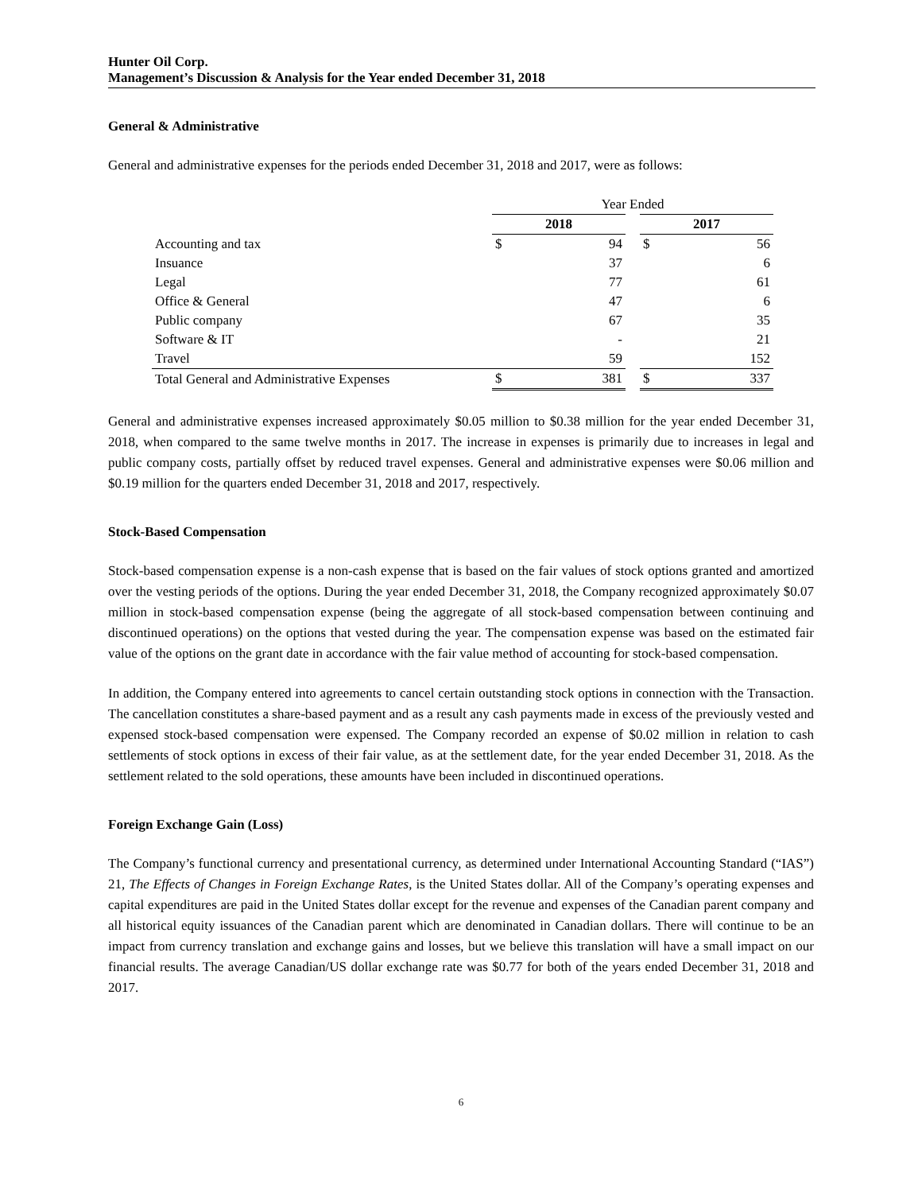Hunter Oil Corp.
Management’s Discussion & Analysis for the Year ended December 31, 2018
General & Administrative
General and administrative expenses for the periods ended December 31, 2018 and 2017, were as follows:
| | Year Ended | | | | |
| | 2018 | | | 2017 | |
| Accounting and tax | $ | 94 | | $ | 56 |
| Insuance | | 37 | | | 6 |
| Legal | | 77 | | | 61 |
| Office & General | | 47 | | | 6 |
| Public company | | 67 | | | 35 |
| Software & IT | | - | | | 21 |
| Travel | | 59 | | | 152 |
| Total General and Administrative Expenses | $ | 381 | | $ | 337 |
General and administrative expenses increased approximately $0.05 million to $0.38 million for the year ended December 31, 2018, when compared to the same twelve months in 2017. The increase in expenses is primarily due to increases in legal and public company costs, partially offset by reduced travel expenses. General and administrative expenses were $0.06 million and $0.19 million for the quarters ended December 31, 2018 and 2017, respectively.
Stock-Based Compensation
Stock-based compensation expense is a non-cash expense that is based on the fair values of stock options granted and amortized over the vesting periods of the options. During the year ended December 31, 2018, the Company recognized approximately $0.07 million in stock-based compensation expense (being the aggregate of all stock-based compensation between continuing and discontinued operations) on the options that vested during the year. The compensation expense was based on the estimated fair value of the options on the grant date in accordance with the fair value method of accounting for stock-based compensation.
In addition, the Company entered into agreements to cancel certain outstanding stock options in connection with the Transaction. The cancellation constitutes a share-based payment and as a result any cash payments made in excess of the previously vested and expensed stock-based compensation were expensed. The Company recorded an expense of $0.02 million in relation to cash settlements of stock options in excess of their fair value, as at the settlement date, for the year ended December 31, 2018. As the settlement related to the sold operations, these amounts have been included in discontinued operations.
Foreign Exchange Gain (Loss)
The Company’s functional currency and presentational currency, as determined under International Accounting Standard (“IAS”) 21, The Effects of Changes in Foreign Exchange Rates, is the United States dollar. All of the Company’s operating expenses and capital expenditures are paid in the United States dollar except for the revenue and expenses of the Canadian parent company and all historical equity issuances of the Canadian parent which are denominated in Canadian dollars. There will continue to be an impact from currency translation and exchange gains and losses, but we believe this translation will have a small impact on our financial results. The average Canadian/US dollar exchange rate was $0.77 for both of the years ended December 31, 2018 and 2017.
6